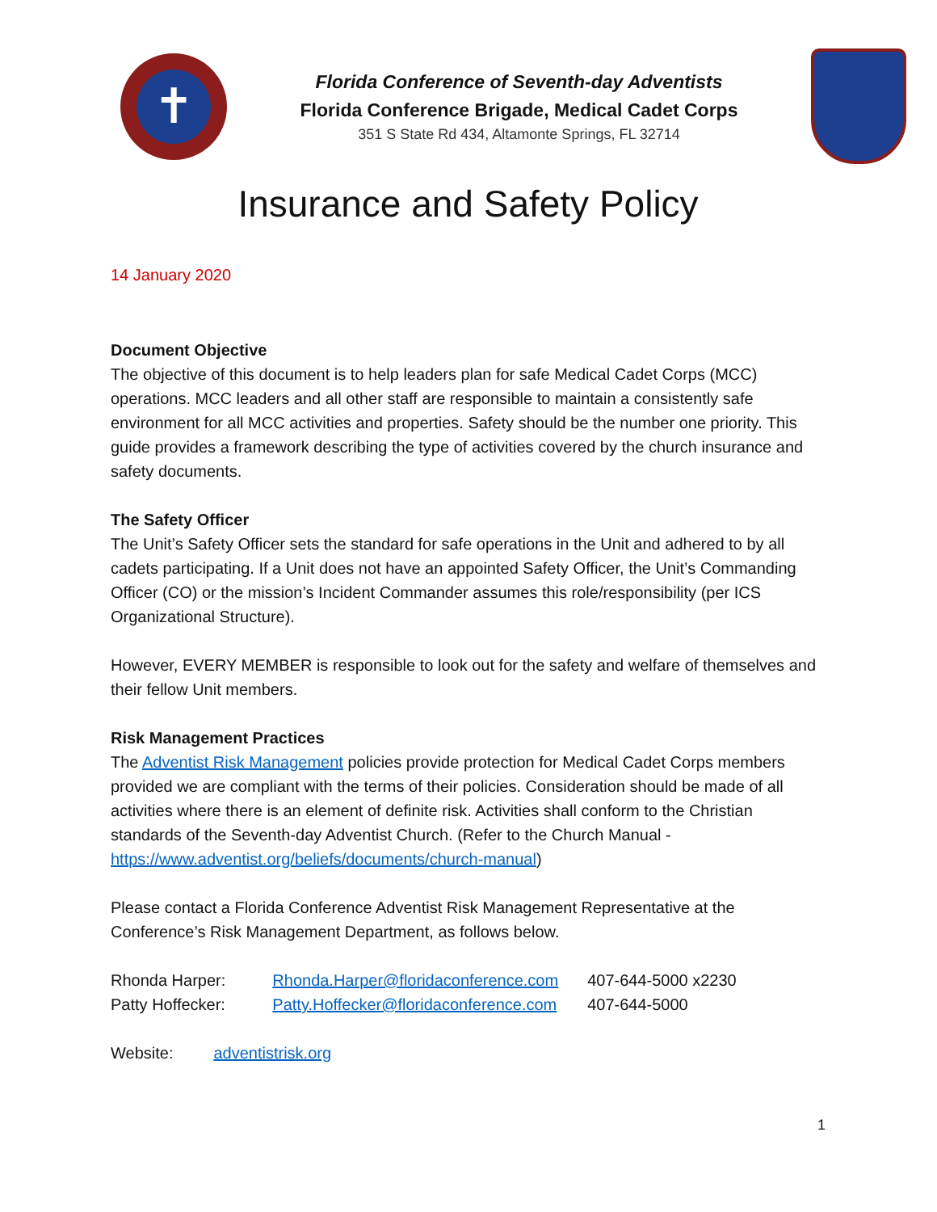✝
Florida Conference of Seventh-day Adventists
Florida Conference Brigade, Medical Cadet Corps
351 S State Rd 434, Altamonte Springs, FL 32714
Insurance and Safety Policy
14 January 2020
Document Objective
The objective of this document is to help leaders plan for safe Medical Cadet Corps (MCC) operations. MCC leaders and all other staff are responsible to maintain a consistently safe environment for all MCC activities and properties. Safety should be the number one priority. This guide provides a framework describing the type of activities covered by the church insurance and safety documents.
The Safety Officer
The Unit’s Safety Officer sets the standard for safe operations in the Unit and adhered to by all cadets participating. If a Unit does not have an appointed Safety Officer, the Unit’s Commanding Officer (CO) or the mission’s Incident Commander assumes this role/responsibility (per ICS Organizational Structure).
However, EVERY MEMBER is responsible to look out for the safety and welfare of themselves and their fellow Unit members.
Risk Management Practices
The Adventist Risk Management policies provide protection for Medical Cadet Corps members provided we are compliant with the terms of their policies. Consideration should be made of all activities where there is an element of definite risk. Activities shall conform to the Christian standards of the Seventh-day Adventist Church. (Refer to the Church Manual - https://www.adventist.org/beliefs/documents/church-manual)
Please contact a Florida Conference Adventist Risk Management Representative at the Conference’s Risk Management Department, as follows below.
| Rhonda Harper: | Rhonda.Harper@floridaconference.com | 407-644-5000 x2230 |
| Patty Hoffecker: | Patty.Hoffecker@floridaconference.com | 407-644-5000 |
Website: adventistrisk.org
1